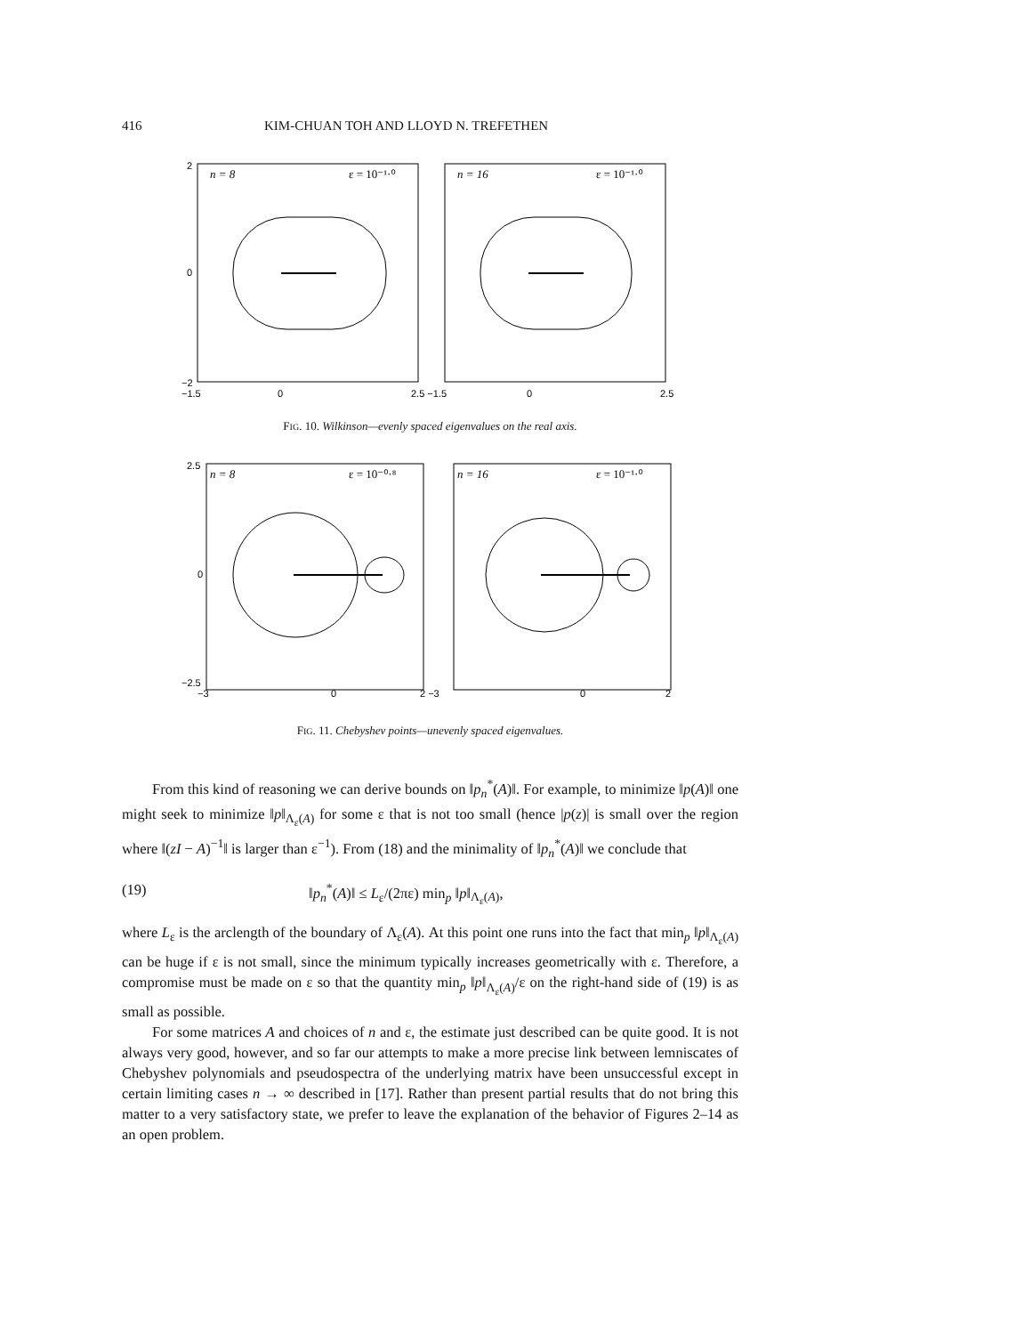416 KIM-CHUAN TOH AND LLOYD N. TREFETHEN
2
0
−2
−1.5
0
2.5 −1.5
0
2.5
n = 8
ε = 10⁻¹·⁰
n = 16
ε = 10⁻¹·⁰
FIG. 10. Wilkinson—evenly spaced eigenvalues on the real axis.
2.5
0
−2.5
−3
0
2 −3
0
2
n = 8
ε = 10⁻⁰·⁸
n = 16
ε = 10⁻¹·⁰
FIG. 11. Chebyshev points—unevenly spaced eigenvalues.
From this kind of reasoning we can derive bounds on ‖p<sub>n</sub><sup>*</sup>(A)‖. For example, to minimize ‖p(A)‖ one might seek to minimize ‖p‖<sub>Λ<sub>ε</sub>(A)</sub> for some ε that is not too small (hence |p(z)| is small over the region where ‖(zI − A)<sup>−1</sup>‖ is larger than ε<sup>−1</sup>). From (18) and the minimality of ‖p<sub>n</sub><sup>*</sup>(A)‖ we conclude that
(19) ‖p<sub>n</sub><sup>*</sup>(A)‖ ≤ L<sub>ε</sub>/(2πε) min<sub>p</sub> ‖p‖<sub>Λ<sub>ε</sub>(A)</sub>,
where L<sub>ε</sub> is the arclength of the boundary of Λ<sub>ε</sub>(A). At this point one runs into the fact that min<sub>p</sub> ‖p‖<sub>Λ<sub>ε</sub>(A)</sub> can be huge if ε is not small, since the minimum typically increases geometrically with ε. Therefore, a compromise must be made on ε so that the quantity min<sub>p</sub> ‖p‖<sub>Λ<sub>ε</sub>(A)</sub>/ε on the right-hand side of (19) is as small as possible.
For some matrices A and choices of n and ε, the estimate just described can be quite good. It is not always very good, however, and so far our attempts to make a more precise link between lemniscates of Chebyshev polynomials and pseudospectra of the underlying matrix have been unsuccessful except in certain limiting cases n → ∞ described in [17]. Rather than present partial results that do not bring this matter to a very satisfactory state, we prefer to leave the explanation of the behavior of Figures 2–14 as an open problem.